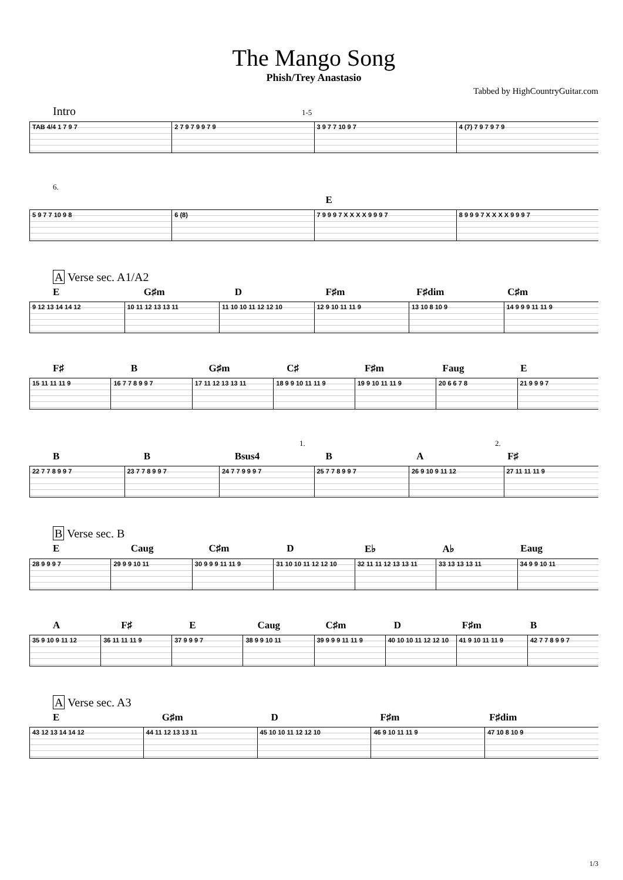The Mango Song
Phish/Trey Anastasio
Tabbed by HighCountryGuitar.com
Intro 1-5
TAB 4/4 1 7 9 7 2 7 9 7 9 9 7 9 3 9 7 7 10 9 7 4 (7) 7 9 7 9 7 9
6.
E
5 9 7 7 10 9 8 6 (8) 7 9 9 9 7 X X X X 9 9 9 7 8 9 9 9 7 X X X X 9 9 9 7
A Verse sec. A1/A2
E G♯m D F♯m F♯dim C♯m
9 12 13 14 14 12 10 11 12 13 13 11 11 10 10 11 12 12 10 12 9 10 11 11 9 13 10 8 10 9 14 9 9 9 11 11 9
F♯ B G♯m C♯ F♯m Faug E
15 11 11 11 9 16 7 7 8 9 9 7 17 11 12 13 13 11 18 9 9 10 11 11 9 19 9 10 11 11 9 20 6 6 7 8 21 9 9 9 7
1. 2.
BB Bsus4 BA F♯
22 7 7 8 9 9 7 23 7 7 8 9 9 7 24 7 7 9 9 9 7 25 7 7 8 9 9 7 26 9 10 9 11 12 27 11 11 11 9
B Verse sec. B
E Caug C♯m D E♭ A♭ Eaug
28 9 9 9 7 29 9 9 10 11 30 9 9 9 11 11 9 31 10 10 11 12 12 10 32 11 11 12 13 13 11 33 13 13 13 11 34 9 9 10 11
A F♯ E Caug C♯m D F♯m B
35 9 10 9 11 12 36 11 11 11 9 37 9 9 9 7 38 9 9 10 11 39 9 9 9 11 11 9 40 10 10 11 12 12 10 41 9 10 11 11 9 42 7 7 8 9 9 7
A Verse sec. A3
E G♯m D F♯m F♯dim
43 12 13 14 14 12 44 11 12 13 13 11 45 10 10 11 12 12 10 46 9 10 11 11 9 47 10 8 10 9
1/3